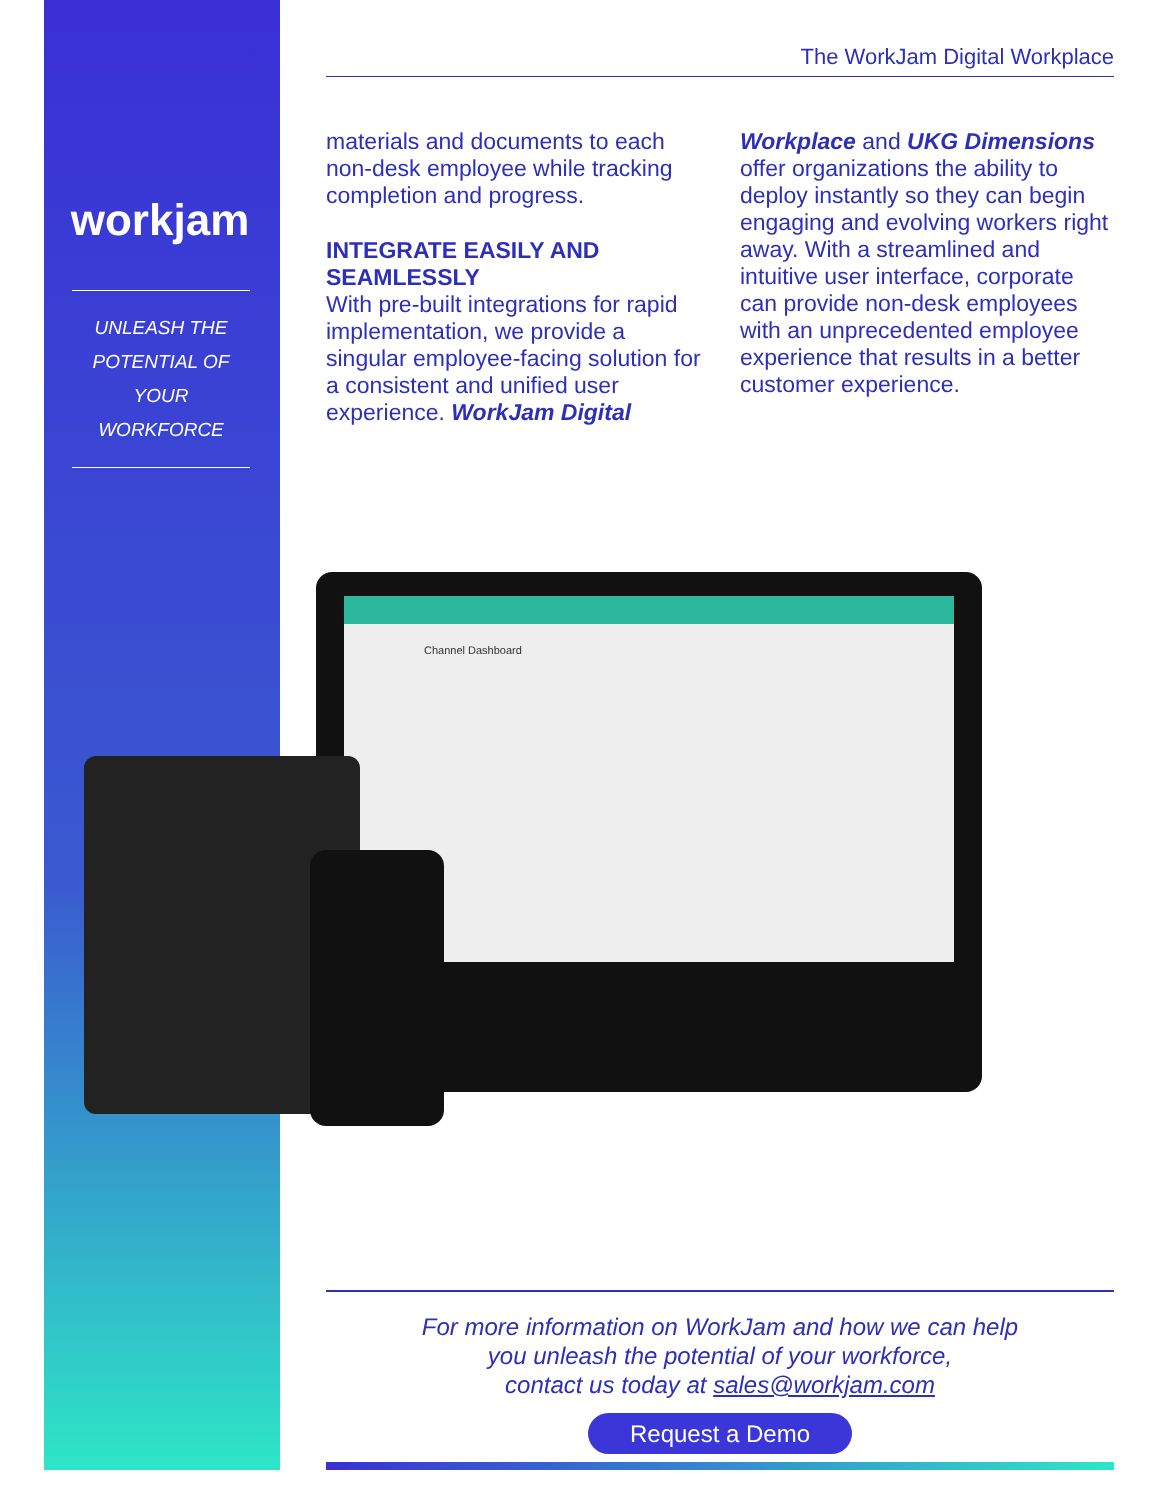workjam
UNLEASH THE
POTENTIAL OF
YOUR WORKFORCE
The WorkJam Digital Workplace
materials and documents to each non-desk employee while tracking completion and progress.
INTEGRATE EASILY AND SEAMLESSLY
With pre-built integrations for rapid implementation, we provide a singular employee-facing solution for a consistent and unified user experience. WorkJam Digital
Workplace and UKG Dimensions offer organizations the ability to deploy instantly so they can begin engaging and evolving workers right away. With a streamlined and intuitive user interface, corporate can provide non-desk employees with an unprecedented employee experience that results in a better customer experience.
Channel Dashboard
For more information on WorkJam and how we can help
you unleash the potential of your workforce,
contact us today at sales@workjam.com
Request a Demo